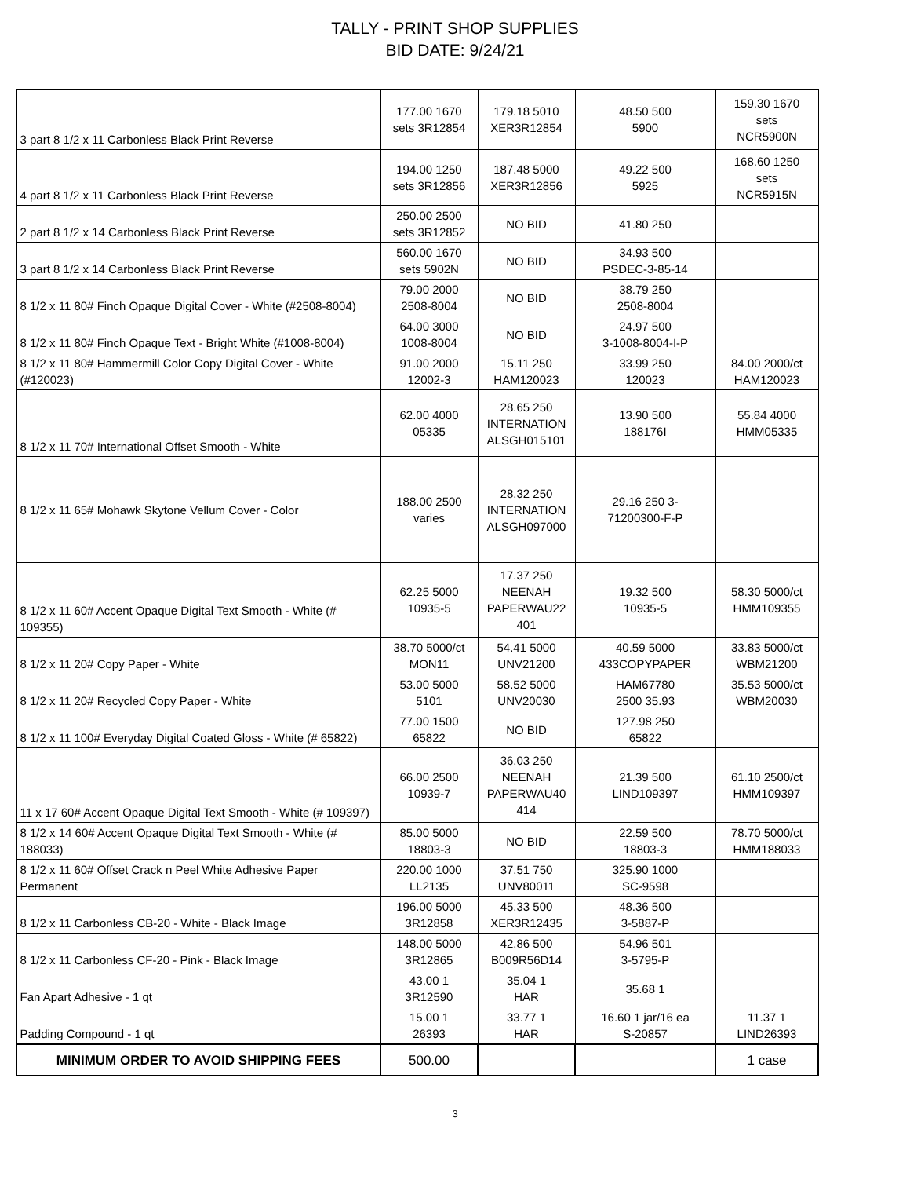TALLY - PRINT SHOP SUPPLIES
BID DATE: 9/24/21
| 3 part 8 1/2 x 11 Carbonless Black Print Reverse | 177.00 1670 sets 3R12854 | 179.18 5010 XER3R12854 | 48.50 500 5900 | 159.30 1670 sets NCR5900N |
| 4 part 8 1/2 x 11 Carbonless Black Print Reverse | 194.00 1250 sets 3R12856 | 187.48 5000 XER3R12856 | 49.22 500 5925 | 168.60 1250 sets NCR5915N |
| 2 part 8 1/2 x 14 Carbonless Black Print Reverse | 250.00 2500 sets 3R12852 | NO BID | 41.80 250 | |
| 3 part 8 1/2 x 14 Carbonless Black Print Reverse | 560.00 1670 sets 5902N | NO BID | 34.93 500 PSDEC-3-85-14 | |
| 8 1/2 x 11 80# Finch Opaque Digital Cover - White (#2508-8004) | 79.00 2000 2508-8004 | NO BID | 38.79 250 2508-8004 | |
| 8 1/2 x 11 80# Finch Opaque Text - Bright White (#1008-8004) | 64.00 3000 1008-8004 | NO BID | 24.97 500 3-1008-8004-I-P | |
| 8 1/2 x 11 80# Hammermill Color Copy Digital Cover - White (#120023) | 91.00 2000 12002-3 | 15.11 250 HAM120023 | 33.99 250 120023 | 84.00 2000/ct HAM120023 |
| 8 1/2 x 11 70# International Offset Smooth - White | 62.00 4000 05335 | 28.65 250 INTERNATION ALSGH015101 | 13.90 500 188176I | 55.84 4000 HMM05335 |
| 8 1/2 x 11 65# Mohawk Skytone Vellum Cover - Color | 188.00 2500 varies | 28.32 250 INTERNATION ALSGH097000 | 29.16 250 3- 71200300-F-P | |
| 8 1/2 x 11 60# Accent Opaque Digital Text Smooth - White (# 109355) | 62.25 5000 10935-5 | 17.37 250 NEENAH PAPERWAU22 401 | 19.32 500 10935-5 | 58.30 5000/ct HMM109355 |
| 8 1/2 x 11 20# Copy Paper - White | 38.70 5000/ct MON11 | 54.41 5000 UNV21200 | 40.59 5000 433COPYPAPER | 33.83 5000/ct WBM21200 |
| 8 1/2 x 11 20# Recycled Copy Paper - White | 53.00 5000 5101 | 58.52 5000 UNV20030 | HAM67780 2500 35.93 | 35.53 5000/ct WBM20030 |
| 8 1/2 x 11 100# Everyday Digital Coated Gloss - White (# 65822) | 77.00 1500 65822 | NO BID | 127.98 250 65822 | |
| 11 x 17 60# Accent Opaque Digital Text Smooth - White (# 109397) | 66.00 2500 10939-7 | 36.03 250 NEENAH PAPERWAU40 414 | 21.39 500 LIND109397 | 61.10 2500/ct HMM109397 |
| 8 1/2 x 14 60# Accent Opaque Digital Text Smooth - White (# 188033) | 85.00 5000 18803-3 | NO BID | 22.59 500 18803-3 | 78.70 5000/ct HMM188033 |
| 8 1/2 x 11 60# Offset Crack n Peel White Adhesive Paper Permanent | 220.00 1000 LL2135 | 37.51 750 UNV80011 | 325.90 1000 SC-9598 | |
| 8 1/2 x 11 Carbonless CB-20 - White - Black Image | 196.00 5000 3R12858 | 45.33 500 XER3R12435 | 48.36 500 3-5887-P | |
| 8 1/2 x 11 Carbonless CF-20 - Pink - Black Image | 148.00 5000 3R12865 | 42.86 500 B009R56D14 | 54.96 501 3-5795-P | |
| Fan Apart Adhesive - 1 qt | 43.00 1 3R12590 | 35.04 1 HAR | 35.68 1 | |
| Padding Compound - 1 qt | 15.00 1 26393 | 33.77 1 HAR | 16.60 1 jar/16 ea S-20857 | 11.37 1 LIND26393 |
| MINIMUM ORDER TO AVOID SHIPPING FEES | 500.00 | | | 1 case |
3